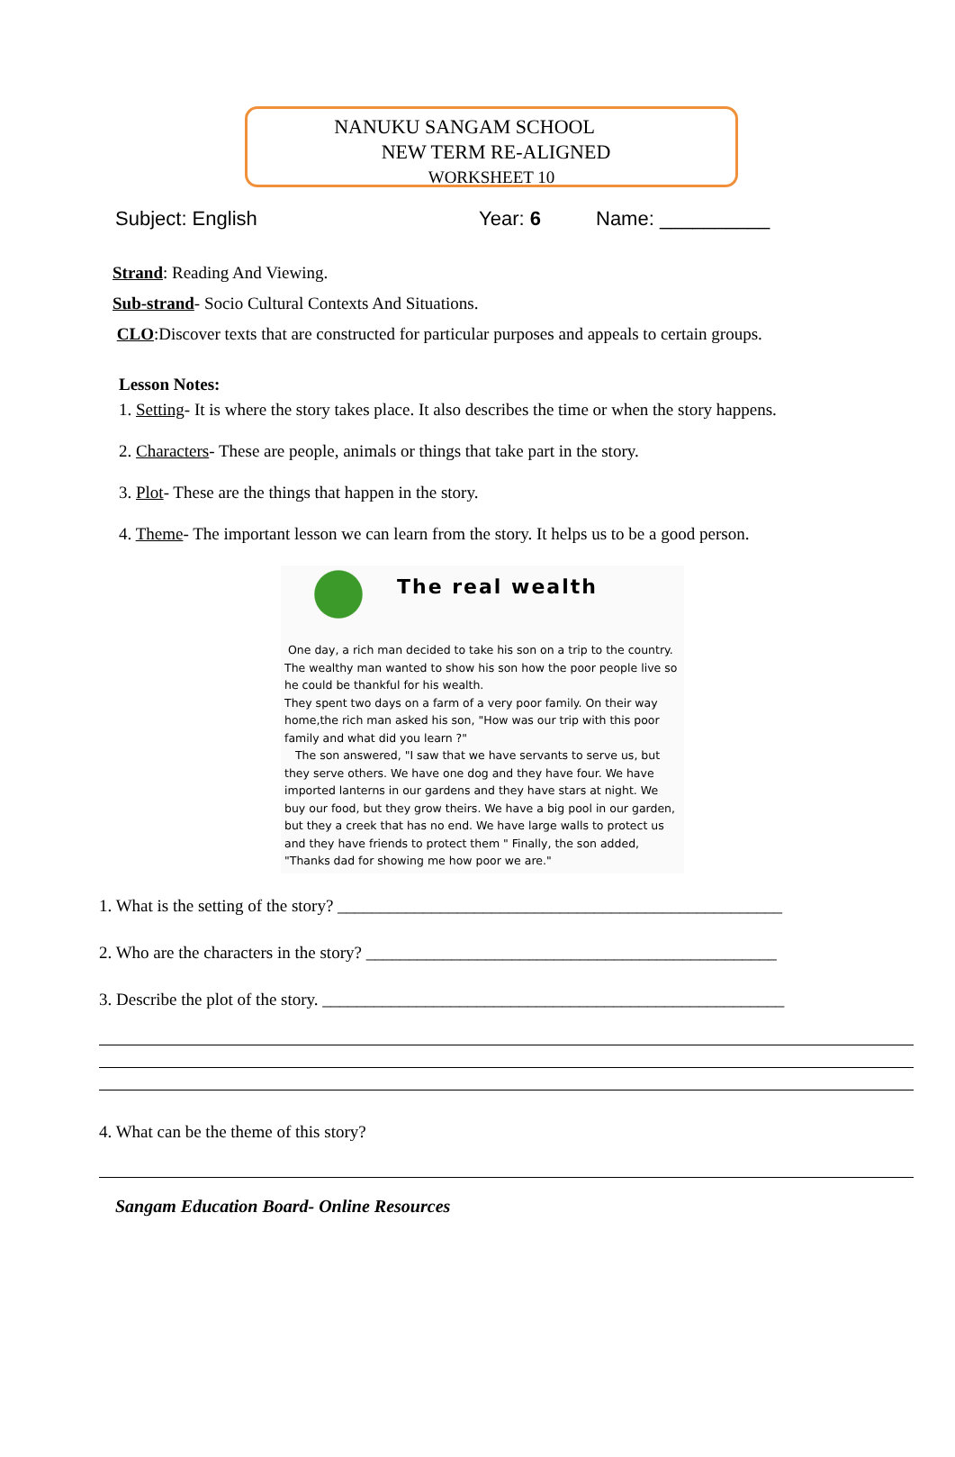NANUKU SANGAM SCHOOL
NEW TERM RE-ALIGNED
WORKSHEET 10
Subject: English Year: 6 Name: __________
Strand: Reading And Viewing.
Sub-strand- Socio Cultural Contexts And Situations.
CLO:Discover texts that are constructed for particular purposes and appeals to certain groups.
Lesson Notes:
1. Setting- It is where the story takes place. It also describes the time or when the story happens.
2. Characters- These are people, animals or things that take part in the story.
3. Plot- These are the things that happen in the story.
4. Theme- The important lesson we can learn from the story. It helps us to be a good person.
The real wealth
One day, a rich man decided to take his son on a trip to the country. The wealthy man wanted to show his son how the poor people live so he could be thankful for his wealth.
They spent two days on a farm of a very poor family. On their way home,the rich man asked his son, "How was our trip with this poor family and what did you learn ?"
The son answered, "I saw that we have servants to serve us, but they serve others. We have one dog and they have four. We have imported lanterns in our gardens and they have stars at night. We buy our food, but they grow theirs. We have a big pool in our garden, but they a creek that has no end. We have large walls to protect us and they have friends to protect them " Finally, the son added, "Thanks dad for showing me how poor we are."
1. What is the setting of the story? ____________________________________________________
2. Who are the characters in the story? ________________________________________________
3. Describe the plot of the story. ______________________________________________________
4. What can be the theme of this story?
Sangam Education Board- Online Resources